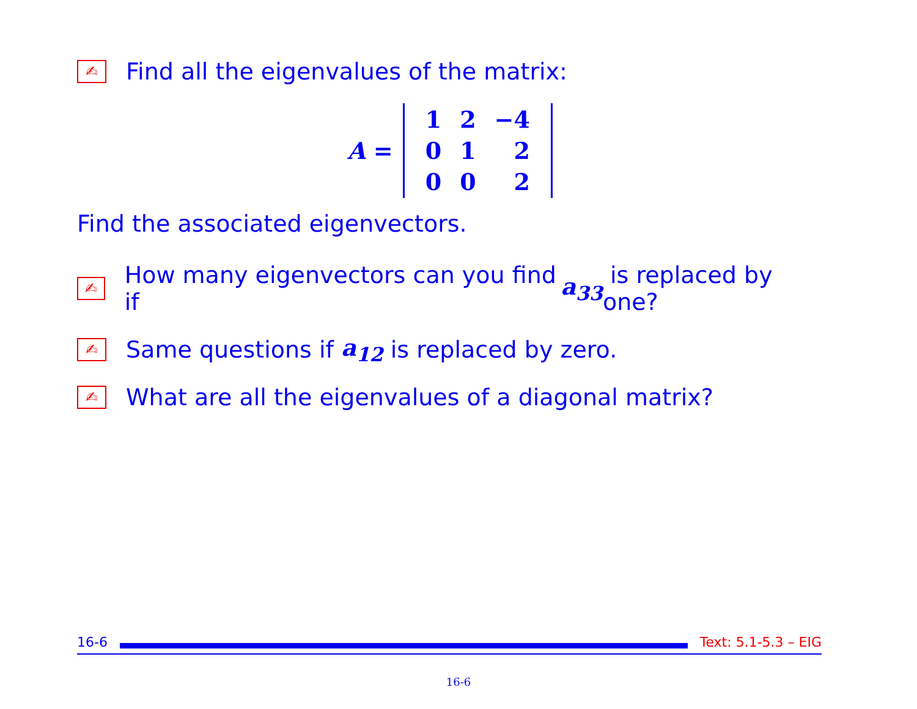✍ Find all the eigenvalues of the matrix:
A =
| 1 | 2 | −4 |
| 0 | 1 | 2 |
| 0 | 0 | 2 |
Find the associated eigenvectors.
✍ How many eigenvectors can you find if a<sub>33</sub> is replaced by one?
✍ Same questions if a<sub>12</sub> is replaced by zero.
✍ What are all the eigenvalues of a diagonal matrix?
16-6 Text: 5.1-5.3 – EIG
16-6